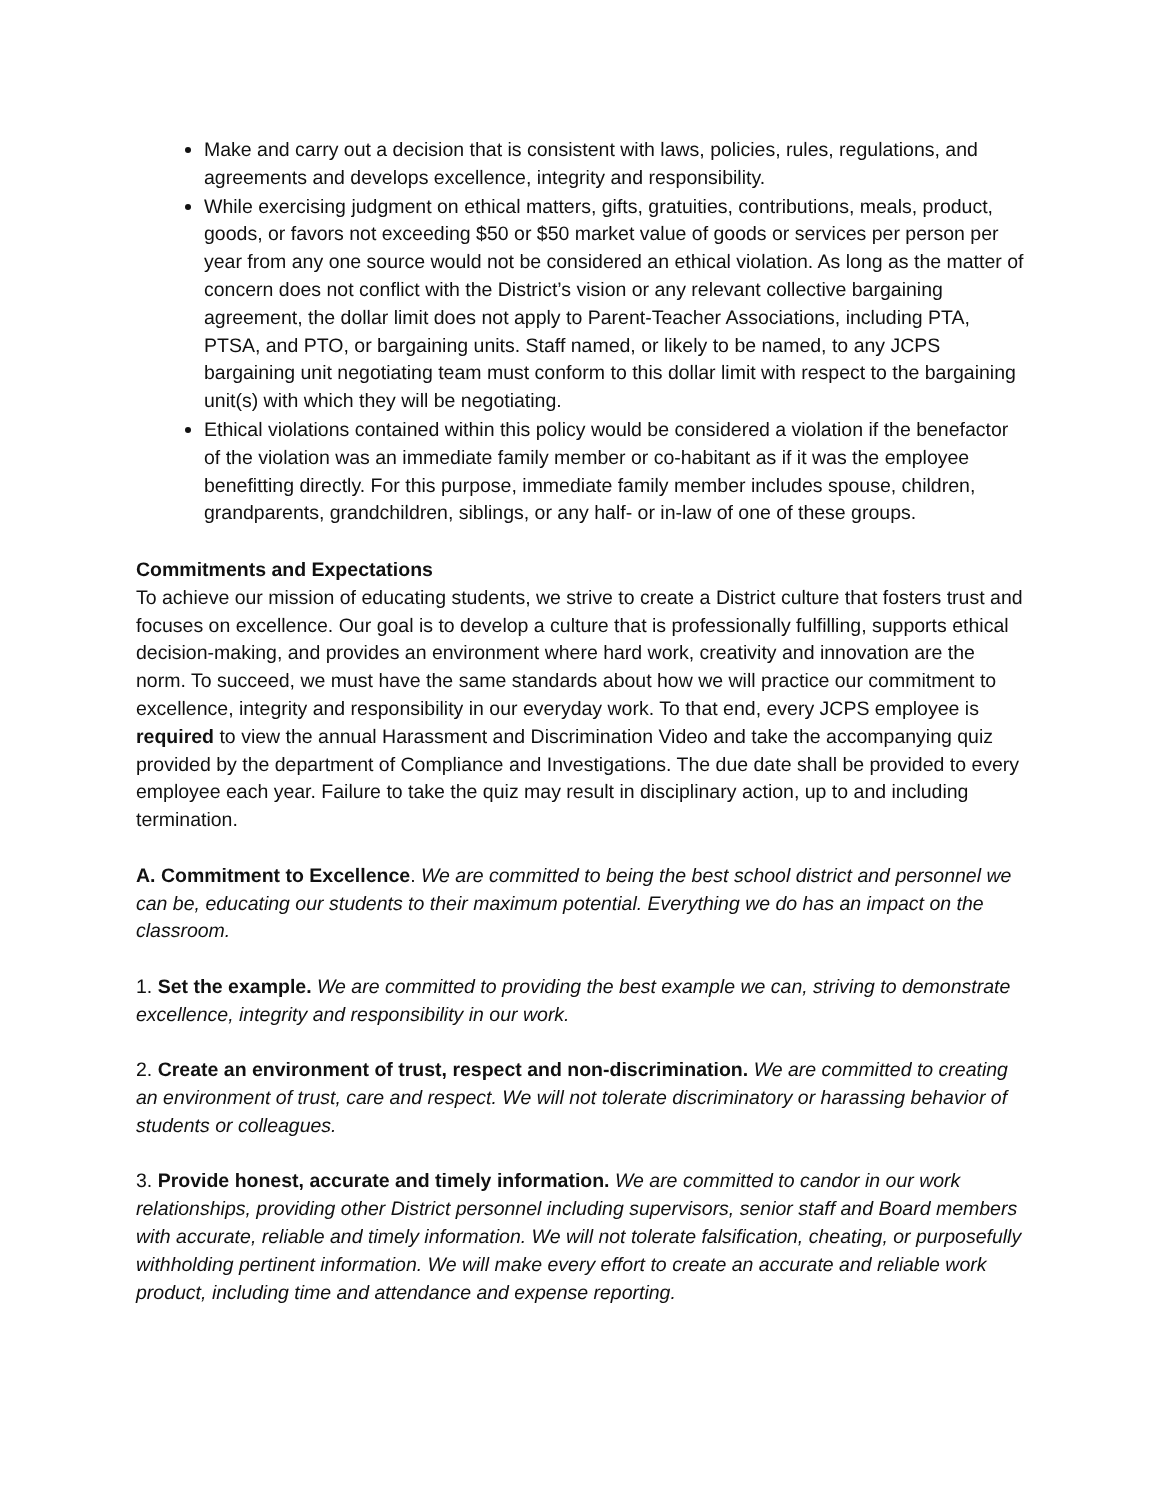Make and carry out a decision that is consistent with laws, policies, rules, regulations, and agreements and develops excellence, integrity and responsibility.
While exercising judgment on ethical matters, gifts, gratuities, contributions, meals, product, goods, or favors not exceeding $50 or $50 market value of goods or services per person per year from any one source would not be considered an ethical violation. As long as the matter of concern does not conflict with the District’s vision or any relevant collective bargaining agreement, the dollar limit does not apply to Parent-Teacher Associations, including PTA, PTSA, and PTO, or bargaining units. Staff named, or likely to be named, to any JCPS bargaining unit negotiating team must conform to this dollar limit with respect to the bargaining unit(s) with which they will be negotiating.
Ethical violations contained within this policy would be considered a violation if the benefactor of the violation was an immediate family member or co-habitant as if it was the employee benefitting directly. For this purpose, immediate family member includes spouse, children, grandparents, grandchildren, siblings, or any half- or in-law of one of these groups.
Commitments and Expectations
To achieve our mission of educating students, we strive to create a District culture that fosters trust and focuses on excellence. Our goal is to develop a culture that is professionally fulfilling, supports ethical decision-making, and provides an environment where hard work, creativity and innovation are the norm. To succeed, we must have the same standards about how we will practice our commitment to excellence, integrity and responsibility in our everyday work. To that end, every JCPS employee is required to view the annual Harassment and Discrimination Video and take the accompanying quiz provided by the department of Compliance and Investigations. The due date shall be provided to every employee each year. Failure to take the quiz may result in disciplinary action, up to and including termination.
A. Commitment to Excellence. We are committed to being the best school district and personnel we can be, educating our students to their maximum potential. Everything we do has an impact on the classroom.
1. Set the example. We are committed to providing the best example we can, striving to demonstrate excellence, integrity and responsibility in our work.
2. Create an environment of trust, respect and non-discrimination. We are committed to creating an environment of trust, care and respect. We will not tolerate discriminatory or harassing behavior of students or colleagues.
3. Provide honest, accurate and timely information. We are committed to candor in our work relationships, providing other District personnel including supervisors, senior staff and Board members with accurate, reliable and timely information. We will not tolerate falsification, cheating, or purposefully withholding pertinent information. We will make every effort to create an accurate and reliable work product, including time and attendance and expense reporting.